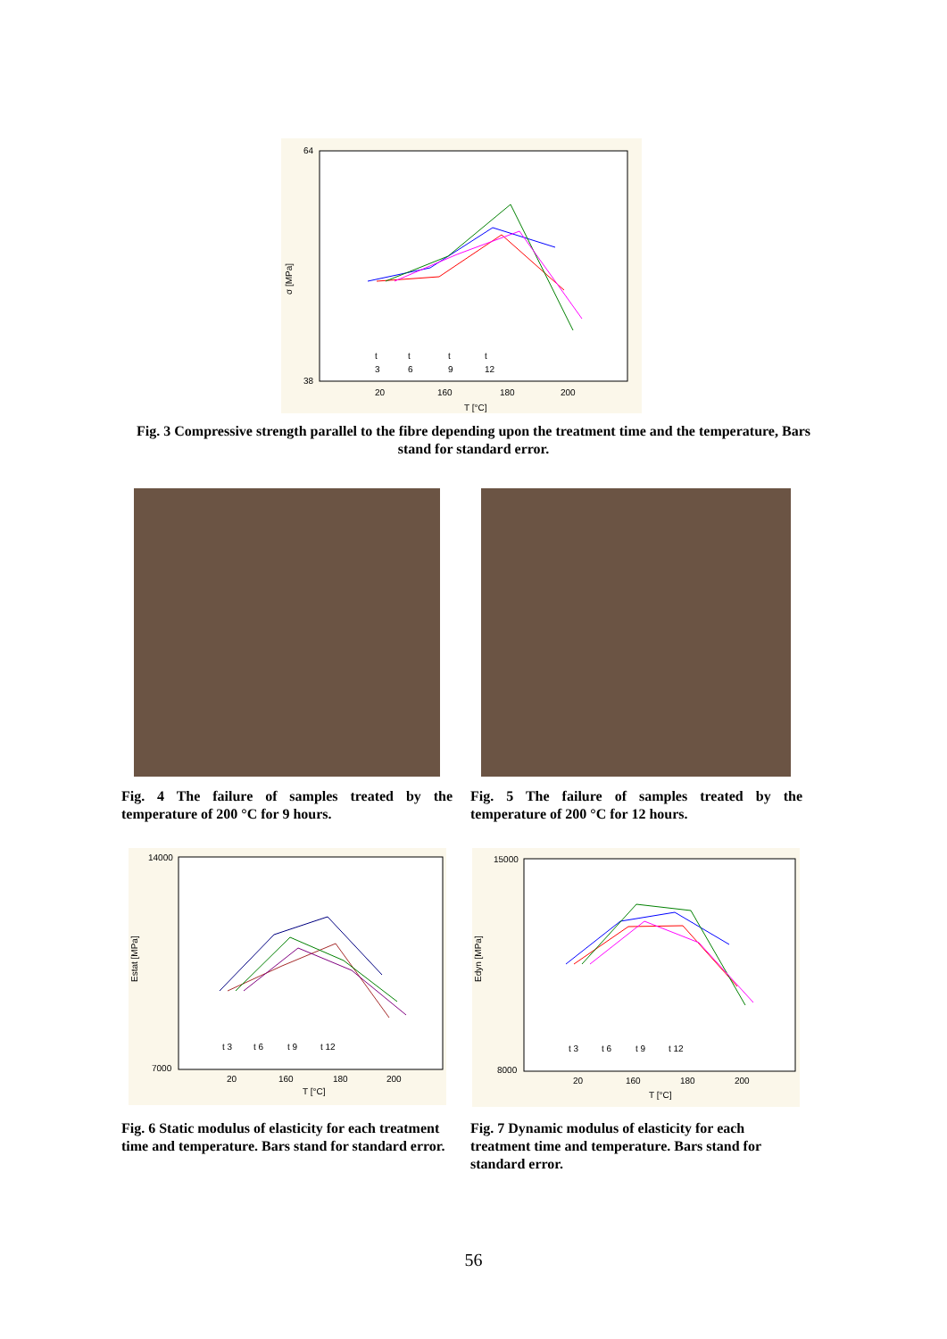64
38
20
160
180
200
T [°C]
σ [MPa]
t
3
t
6
t
9
t
12
Fig. 3 Compressive strength parallel to the fibre depending upon the treatment time and the temperature, Bars stand for standard error.
Fig. 4 The failure of samples treated by the temperature of 200 °C for 9 hours.
Fig. 5 The failure of samples treated by the temperature of 200 °C for 12 hours.
14000
7000
20
160
180
200
T [°C]
Estat [MPa]
t 3
t 6
t 9
t 12
15000
8000
20
160
180
200
T [°C]
Edyn [MPa]
t 3
t 6
t 9
t 12
Fig. 6 Static modulus of elasticity for each treatment time and temperature. Bars stand for standard error.
Fig. 7 Dynamic modulus of elasticity for each treatment time and temperature. Bars stand for standard error.
56